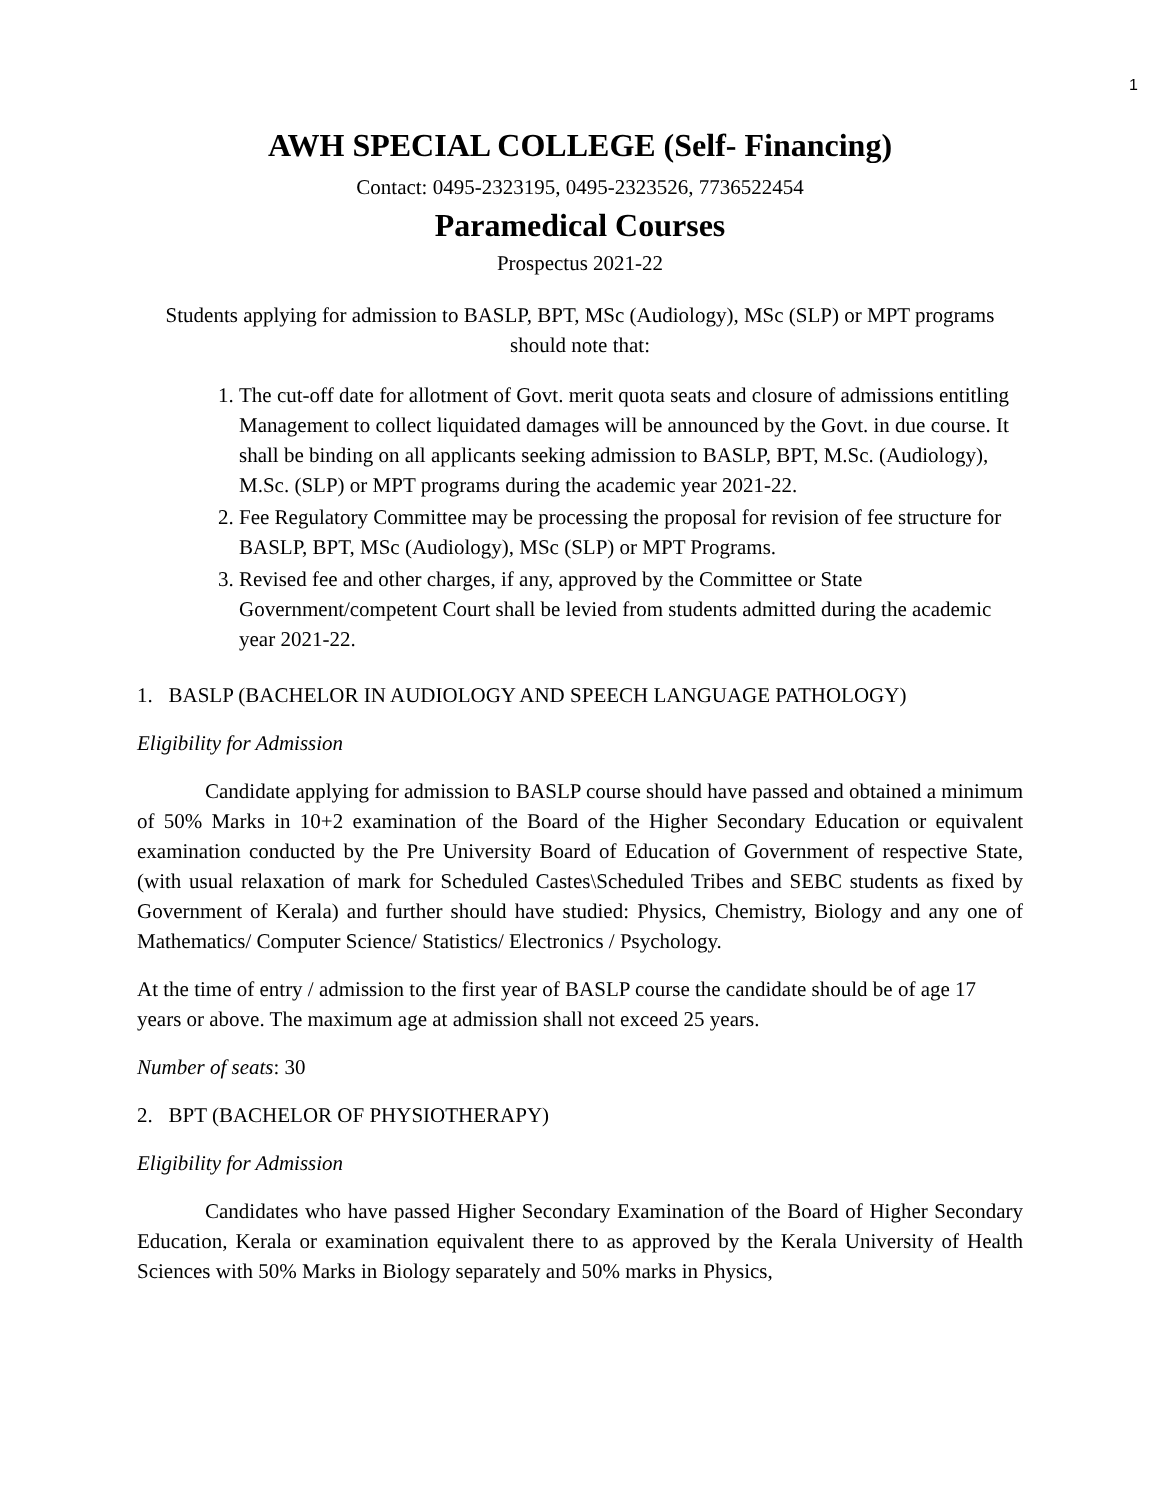1
AWH SPECIAL COLLEGE (Self- Financing)
Contact: 0495-2323195, 0495-2323526, 7736522454
Paramedical Courses
Prospectus 2021-22
Students applying for admission to BASLP, BPT, MSc (Audiology), MSc (SLP) or MPT programs should note that:
1. The cut-off date for allotment of Govt. merit quota seats and closure of admissions entitling Management to collect liquidated damages will be announced by the Govt. in due course. It shall be binding on all applicants seeking admission to BASLP, BPT, M.Sc. (Audiology), M.Sc. (SLP) or MPT programs during the academic year 2021-22.
2. Fee Regulatory Committee may be processing the proposal for revision of fee structure for BASLP, BPT, MSc (Audiology), MSc (SLP) or MPT Programs.
3. Revised fee and other charges, if any, approved by the Committee or State Government/competent Court shall be levied from students admitted during the academic year 2021-22.
1. BASLP (BACHELOR IN AUDIOLOGY AND SPEECH LANGUAGE PATHOLOGY)
Eligibility for Admission
Candidate applying for admission to BASLP course should have passed and obtained a minimum of 50% Marks in 10+2 examination of the Board of the Higher Secondary Education or equivalent examination conducted by the Pre University Board of Education of Government of respective State, (with usual relaxation of mark for Scheduled Castes\Scheduled Tribes and SEBC students as fixed by Government of Kerala) and further should have studied: Physics, Chemistry, Biology and any one of Mathematics/ Computer Science/ Statistics/ Electronics / Psychology.
At the time of entry / admission to the first year of BASLP course the candidate should be of age 17 years or above. The maximum age at admission shall not exceed 25 years.
Number of seats: 30
2. BPT (BACHELOR OF PHYSIOTHERAPY)
Eligibility for Admission
Candidates who have passed Higher Secondary Examination of the Board of Higher Secondary Education, Kerala or examination equivalent there to as approved by the Kerala University of Health Sciences with 50% Marks in Biology separately and 50% marks in Physics,